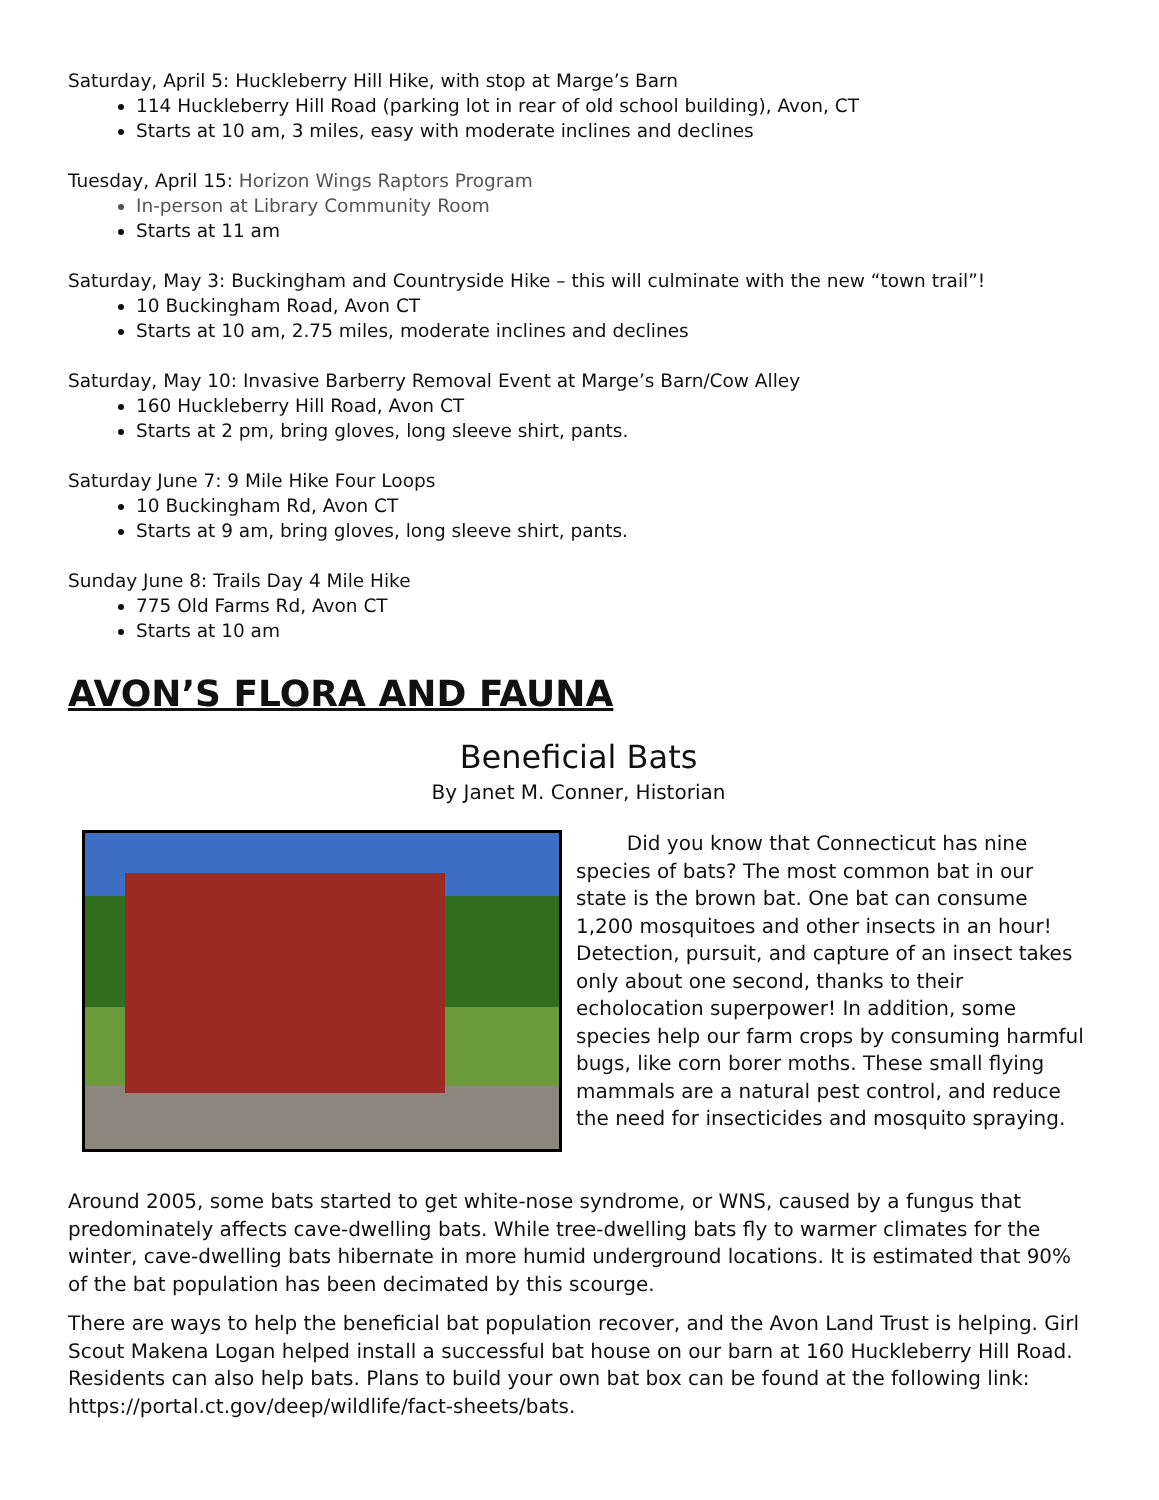Saturday, April 5: Huckleberry Hill Hike, with stop at Marge’s Barn
114 Huckleberry Hill Road (parking lot in rear of old school building), Avon, CT
Starts at 10 am, 3 miles, easy with moderate inclines and declines
Tuesday, April 15: Horizon Wings Raptors Program
In-person at Library Community Room
Starts at 11 am
Saturday, May 3: Buckingham and Countryside Hike – this will culminate with the new “town trail”!
10 Buckingham Road, Avon CT
Starts at 10 am, 2.75 miles, moderate inclines and declines
Saturday, May 10: Invasive Barberry Removal Event at Marge’s Barn/Cow Alley
160 Huckleberry Hill Road, Avon CT
Starts at 2 pm, bring gloves, long sleeve shirt, pants.
Saturday June 7: 9 Mile Hike Four Loops
10 Buckingham Rd, Avon CT
Starts at 9 am, bring gloves, long sleeve shirt, pants.
Sunday June 8: Trails Day 4 Mile Hike
775 Old Farms Rd, Avon CT
Starts at 10 am
AVON’S FLORA AND FAUNA
Beneficial Bats
By Janet M. Conner, Historian
Did you know that Connecticut has nine species of bats? The most common bat in our state is the brown bat. One bat can consume 1,200 mosquitoes and other insects in an hour! Detection, pursuit, and capture of an insect takes only about one second, thanks to their echolocation superpower! In addition, some species help our farm crops by consuming harmful bugs, like corn borer moths. These small flying mammals are a natural pest control, and reduce the need for insecticides and mosquito spraying.
Around 2005, some bats started to get white-nose syndrome, or WNS, caused by a fungus that predominately affects cave-dwelling bats. While tree-dwelling bats fly to warmer climates for the winter, cave-dwelling bats hibernate in more humid underground locations. It is estimated that 90% of the bat population has been decimated by this scourge.
There are ways to help the beneficial bat population recover, and the Avon Land Trust is helping. Girl Scout Makena Logan helped install a successful bat house on our barn at 160 Huckleberry Hill Road. Residents can also help bats. Plans to build your own bat box can be found at the following link: https://portal.ct.gov/deep/wildlife/fact-sheets/bats.